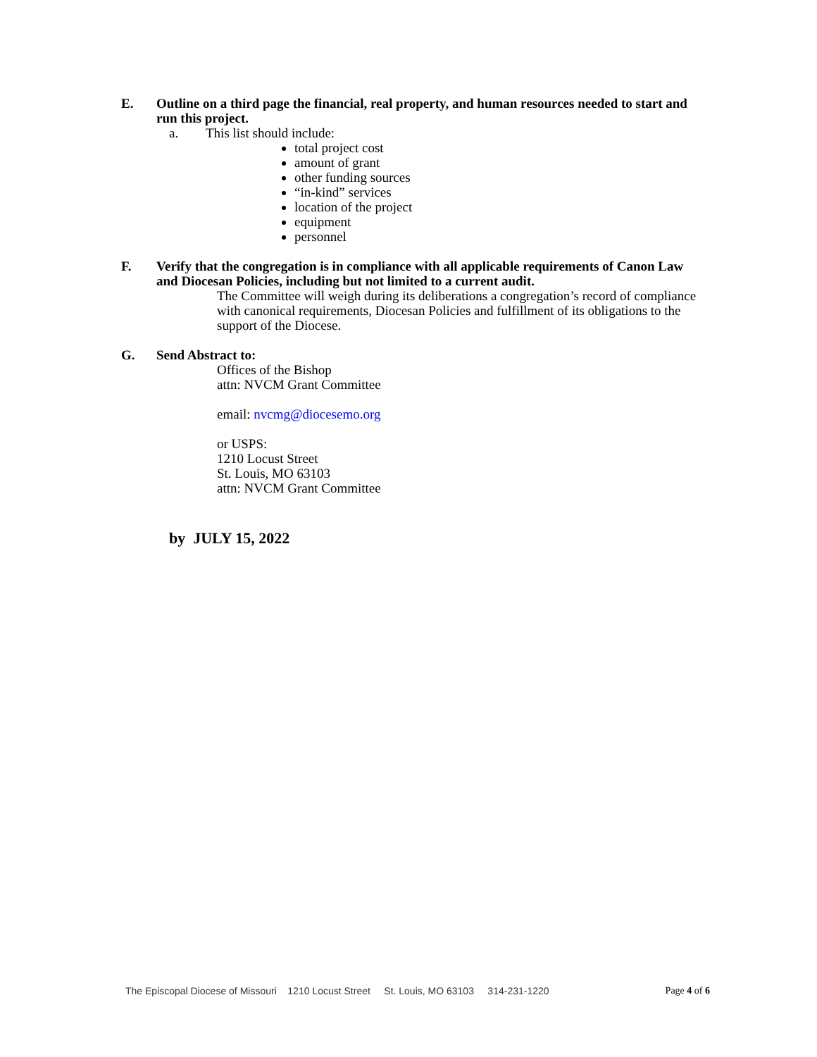E. Outline on a third page the financial, real property, and human resources needed to start and run this project.
a. This list should include:
total project cost
amount of grant
other funding sources
“in-kind” services
location of the project
equipment
personnel
F. Verify that the congregation is in compliance with all applicable requirements of Canon Law and Diocesan Policies, including but not limited to a current audit.
The Committee will weigh during its deliberations a congregation’s record of compliance with canonical requirements, Diocesan Policies and fulfillment of its obligations to the support of the Diocese.
G. Send Abstract to:
Offices of the Bishop
attn: NVCM Grant Committee
email: nvcmg@diocesemo.org
or USPS:
1210 Locust Street
St. Louis, MO 63103
attn: NVCM Grant Committee
by JULY 15, 2022
The Episcopal Diocese of Missouri 1210 Locust Street St. Louis, MO 63103 314-231-1220 Page 4 of 6